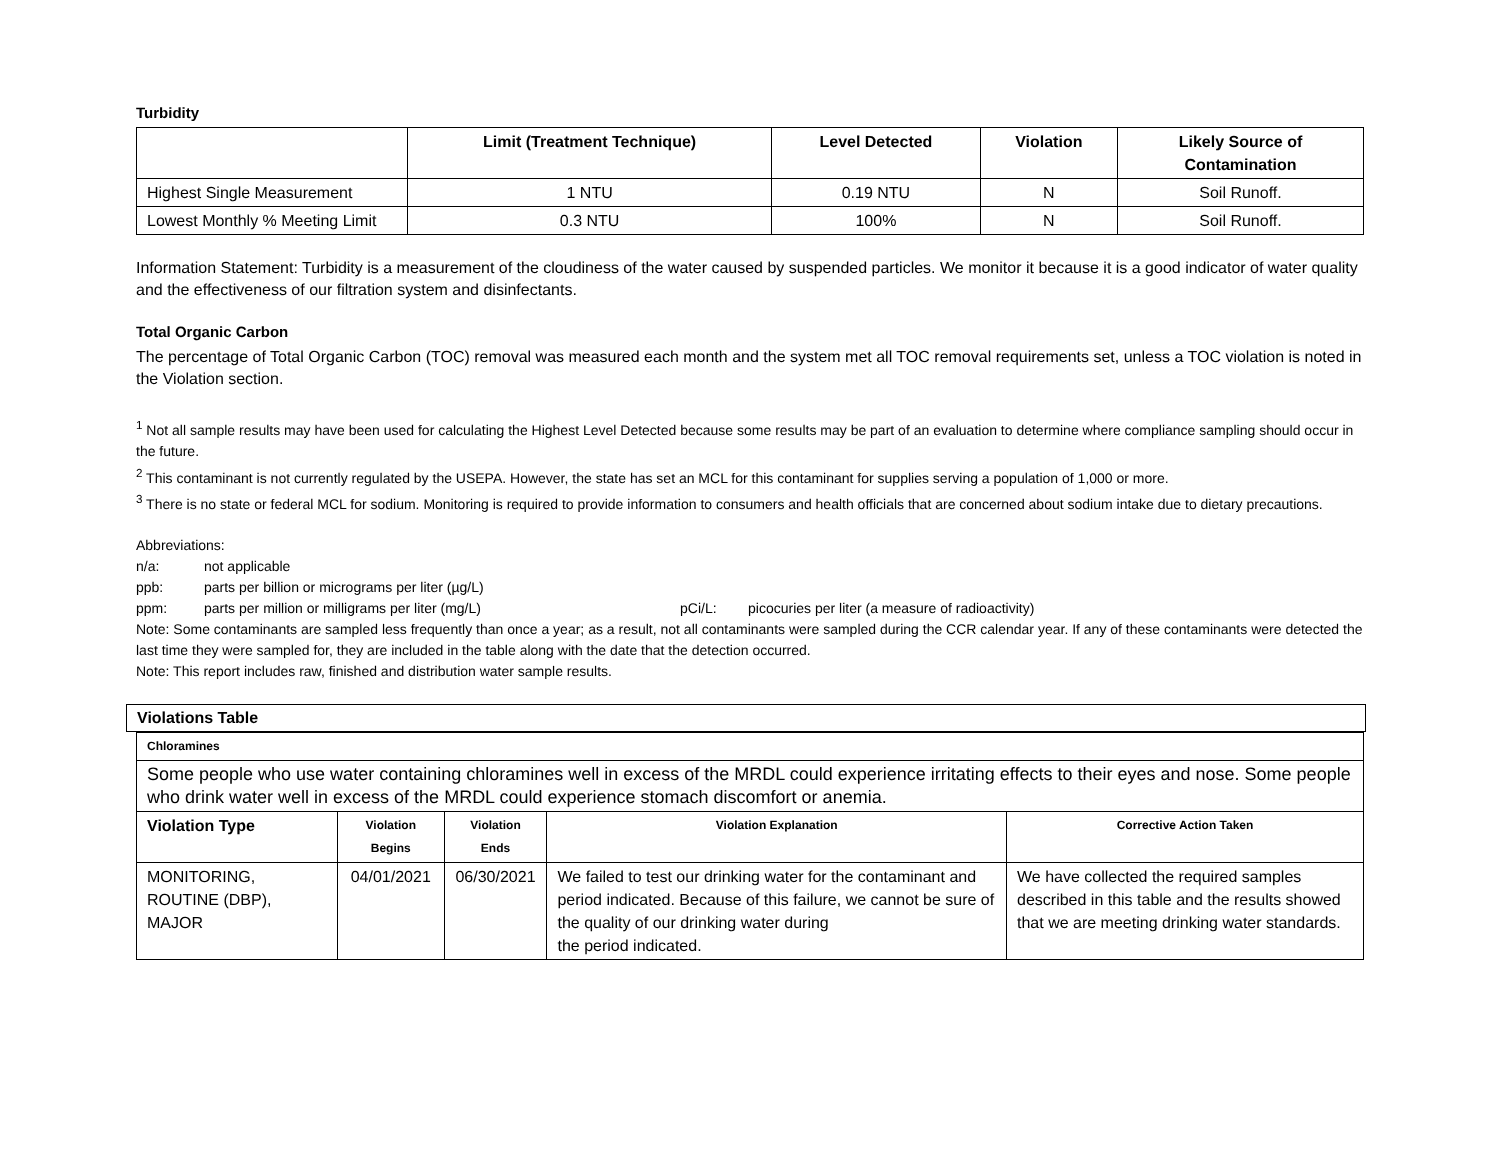Turbidity
| | Limit (Treatment Technique) | Level Detected | Violation | Likely Source of Contamination |
| --- | --- | --- | --- | --- |
| Highest Single Measurement | 1 NTU | 0.19 NTU | N | Soil Runoff. |
| Lowest Monthly % Meeting Limit | 0.3 NTU | 100% | N | Soil Runoff. |
Information Statement: Turbidity is a measurement of the cloudiness of the water caused by suspended particles. We monitor it because it is a good indicator of water quality and the effectiveness of our filtration system and disinfectants.
Total Organic Carbon
The percentage of Total Organic Carbon (TOC) removal was measured each month and the system met all TOC removal requirements set, unless a TOC violation is noted in the Violation section.
<sup>1</sup> Not all sample results may have been used for calculating the Highest Level Detected because some results may be part of an evaluation to determine where compliance sampling should occur in the future.
<sup>2</sup> This contaminant is not currently regulated by the USEPA. However, the state has set an MCL for this contaminant for supplies serving a population of 1,000 or more.
<sup>3</sup> There is no state or federal MCL for sodium. Monitoring is required to provide information to consumers and health officials that are concerned about sodium intake due to dietary precautions.
Abbreviations:
n/a: not applicable
ppb: parts per billion or micrograms per liter (µg/L)
ppm: parts per million or milligrams per liter (mg/L) pCi/L: picocuries per liter (a measure of radioactivity)
Note: Some contaminants are sampled less frequently than once a year; as a result, not all contaminants were sampled during the CCR calendar year. If any of these contaminants were detected the last time they were sampled for, they are included in the table along with the date that the detection occurred.
Note: This report includes raw, finished and distribution water sample results.
Violations Table
| Chloramines | | | | |
| --- | --- | --- | --- | --- |
| Some people who use water containing chloramines well in excess of the MRDL could experience irritating effects to their eyes and nose. Some people who drink water well in excess of the MRDL could experience stomach discomfort or anemia. | | | | |
| Violation Type | Violation Begins | Violation Ends | Violation Explanation | Corrective Action Taken |
| MONITORING, ROUTINE (DBP), MAJOR | 04/01/2021 | 06/30/2021 | We failed to test our drinking water for the contaminant and period indicated. Because of this failure, we cannot be sure of the quality of our drinking water during the period indicated. | We have collected the required samples described in this table and the results showed that we are meeting drinking water standards. |